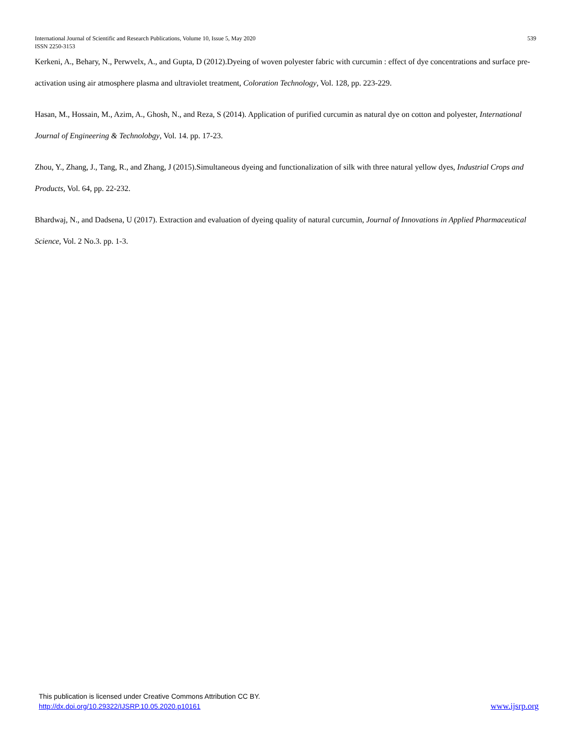539 International Journal of Scientific and Research Publications, Volume 10, Issue 5, May 2020
ISSN 2250-3153
Kerkeni, A., Behary, N., Perwvelx, A., and Gupta, D (2012).Dyeing of woven polyester fabric with curcumin : effect of dye concentrations and surface pre-activation using air atmosphere plasma and ultraviolet treatment, Coloration Technology, Vol. 128, pp. 223-229.
Hasan, M., Hossain, M., Azim, A., Ghosh, N., and Reza, S (2014). Application of purified curcumin as natural dye on cotton and polyester, International Journal of Engineering & Technolobgy, Vol. 14. pp. 17-23.
Zhou, Y., Zhang, J., Tang, R., and Zhang, J (2015).Simultaneous dyeing and functionalization of silk with three natural yellow dyes, Industrial Crops and Products, Vol. 64, pp. 22-232.
Bhardwaj, N., and Dadsena, U (2017). Extraction and evaluation of dyeing quality of natural curcumin, Journal of Innovations in Applied Pharmaceutical Science, Vol. 2 No.3. pp. 1-3.
This publication is licensed under Creative Commons Attribution CC BY.
www.ijsrp.org http://dx.doi.org/10.29322/IJSRP.10.05.2020.p10161